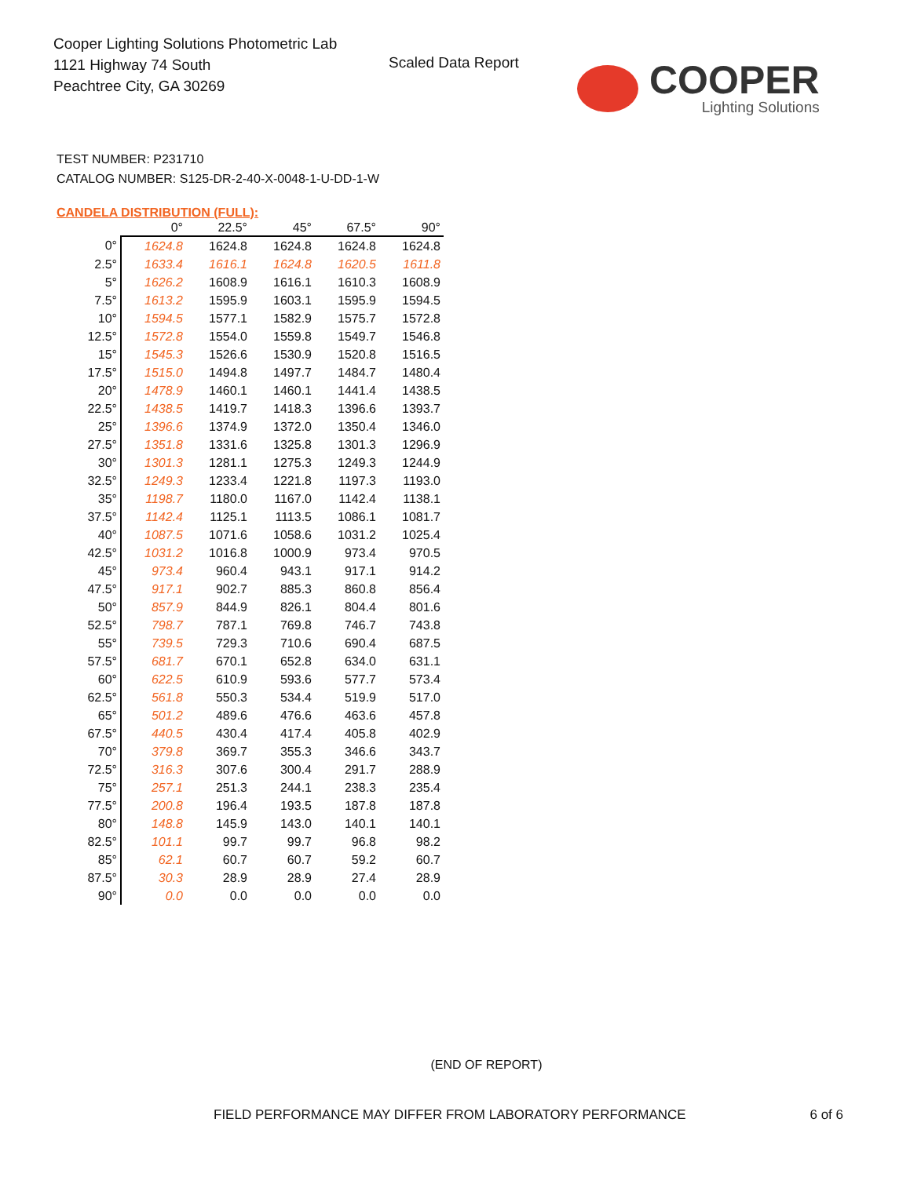Cooper Lighting Solutions Photometric Lab
1121 Highway 74 South
Peachtree City, GA 30269
Scaled Data Report
COOPER
Lighting Solutions
TEST NUMBER: P231710
CATALOG NUMBER: S125-DR-2-40-X-0048-1-U-DD-1-W
CANDELA DISTRIBUTION (FULL):
| | 0° | 22.5° | 45° | 67.5° | 90° |
| --- | --- | --- | --- | --- | --- |
| 0° | 1624.8 | 1624.8 | 1624.8 | 1624.8 | 1624.8 |
| 2.5° | 1633.4 | 1616.1 | 1624.8 | 1620.5 | 1611.8 |
| 5° | 1626.2 | 1608.9 | 1616.1 | 1610.3 | 1608.9 |
| 7.5° | 1613.2 | 1595.9 | 1603.1 | 1595.9 | 1594.5 |
| 10° | 1594.5 | 1577.1 | 1582.9 | 1575.7 | 1572.8 |
| 12.5° | 1572.8 | 1554.0 | 1559.8 | 1549.7 | 1546.8 |
| 15° | 1545.3 | 1526.6 | 1530.9 | 1520.8 | 1516.5 |
| 17.5° | 1515.0 | 1494.8 | 1497.7 | 1484.7 | 1480.4 |
| 20° | 1478.9 | 1460.1 | 1460.1 | 1441.4 | 1438.5 |
| 22.5° | 1438.5 | 1419.7 | 1418.3 | 1396.6 | 1393.7 |
| 25° | 1396.6 | 1374.9 | 1372.0 | 1350.4 | 1346.0 |
| 27.5° | 1351.8 | 1331.6 | 1325.8 | 1301.3 | 1296.9 |
| 30° | 1301.3 | 1281.1 | 1275.3 | 1249.3 | 1244.9 |
| 32.5° | 1249.3 | 1233.4 | 1221.8 | 1197.3 | 1193.0 |
| 35° | 1198.7 | 1180.0 | 1167.0 | 1142.4 | 1138.1 |
| 37.5° | 1142.4 | 1125.1 | 1113.5 | 1086.1 | 1081.7 |
| 40° | 1087.5 | 1071.6 | 1058.6 | 1031.2 | 1025.4 |
| 42.5° | 1031.2 | 1016.8 | 1000.9 | 973.4 | 970.5 |
| 45° | 973.4 | 960.4 | 943.1 | 917.1 | 914.2 |
| 47.5° | 917.1 | 902.7 | 885.3 | 860.8 | 856.4 |
| 50° | 857.9 | 844.9 | 826.1 | 804.4 | 801.6 |
| 52.5° | 798.7 | 787.1 | 769.8 | 746.7 | 743.8 |
| 55° | 739.5 | 729.3 | 710.6 | 690.4 | 687.5 |
| 57.5° | 681.7 | 670.1 | 652.8 | 634.0 | 631.1 |
| 60° | 622.5 | 610.9 | 593.6 | 577.7 | 573.4 |
| 62.5° | 561.8 | 550.3 | 534.4 | 519.9 | 517.0 |
| 65° | 501.2 | 489.6 | 476.6 | 463.6 | 457.8 |
| 67.5° | 440.5 | 430.4 | 417.4 | 405.8 | 402.9 |
| 70° | 379.8 | 369.7 | 355.3 | 346.6 | 343.7 |
| 72.5° | 316.3 | 307.6 | 300.4 | 291.7 | 288.9 |
| 75° | 257.1 | 251.3 | 244.1 | 238.3 | 235.4 |
| 77.5° | 200.8 | 196.4 | 193.5 | 187.8 | 187.8 |
| 80° | 148.8 | 145.9 | 143.0 | 140.1 | 140.1 |
| 82.5° | 101.1 | 99.7 | 99.7 | 96.8 | 98.2 |
| 85° | 62.1 | 60.7 | 60.7 | 59.2 | 60.7 |
| 87.5° | 30.3 | 28.9 | 28.9 | 27.4 | 28.9 |
| 90° | 0.0 | 0.0 | 0.0 | 0.0 | 0.0 |
(END OF REPORT)
FIELD PERFORMANCE MAY DIFFER FROM LABORATORY PERFORMANCE 6 of 6